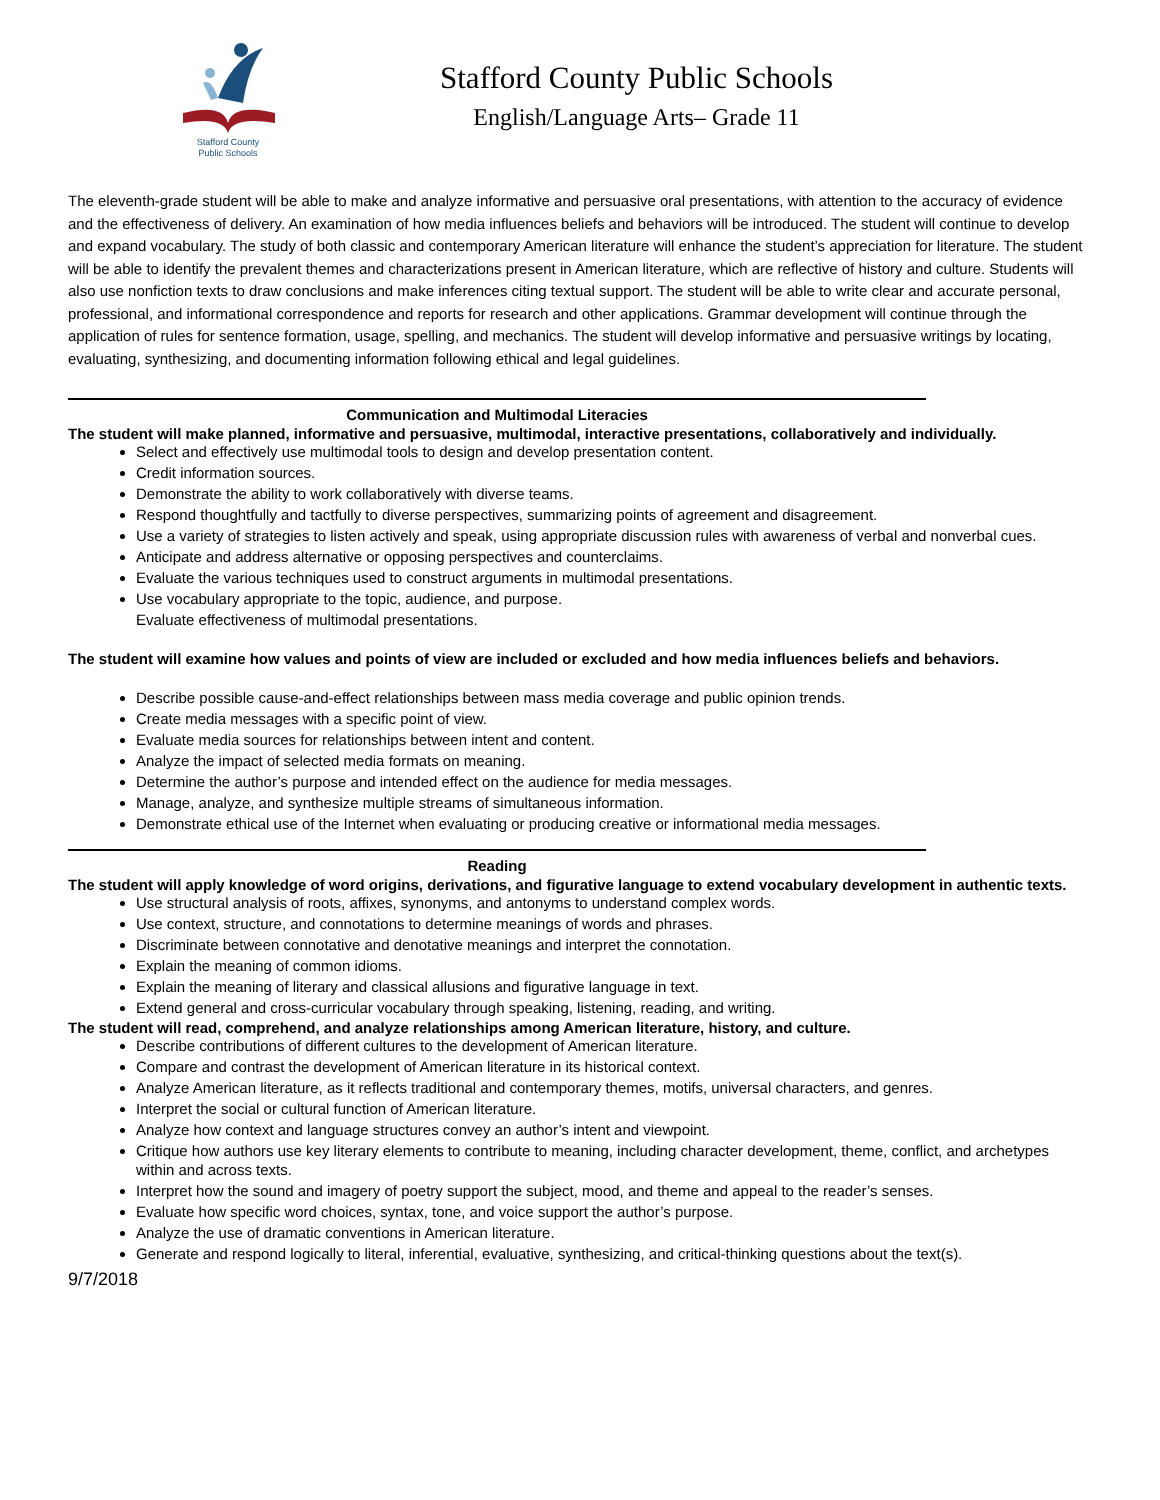Stafford County
Public Schools
Stafford County Public Schools
English/Language Arts– Grade 11
The eleventh-grade student will be able to make and analyze informative and persuasive oral presentations, with attention to the accuracy of evidence and the effectiveness of delivery. An examination of how media influences beliefs and behaviors will be introduced. The student will continue to develop and expand vocabulary. The study of both classic and contemporary American literature will enhance the student’s appreciation for literature. The student will be able to identify the prevalent themes and characterizations present in American literature, which are reflective of history and culture. Students will also use nonfiction texts to draw conclusions and make inferences citing textual support. The student will be able to write clear and accurate personal, professional, and informational correspondence and reports for research and other applications. Grammar development will continue through the application of rules for sentence formation, usage, spelling, and mechanics. The student will develop informative and persuasive writings by locating, evaluating, synthesizing, and documenting information following ethical and legal guidelines.
Communication and Multimodal Literacies
The student will make planned, informative and persuasive, multimodal, interactive presentations, collaboratively and individually.
Select and effectively use multimodal tools to design and develop presentation content.
Credit information sources.
Demonstrate the ability to work collaboratively with diverse teams.
Respond thoughtfully and tactfully to diverse perspectives, summarizing points of agreement and disagreement.
Use a variety of strategies to listen actively and speak, using appropriate discussion rules with awareness of verbal and nonverbal cues.
Anticipate and address alternative or opposing perspectives and counterclaims.
Evaluate the various techniques used to construct arguments in multimodal presentations.
Use vocabulary appropriate to the topic, audience, and purpose.
Evaluate effectiveness of multimodal presentations.
The student will examine how values and points of view are included or excluded and how media influences beliefs and behaviors.
Describe possible cause-and-effect relationships between mass media coverage and public opinion trends.
Create media messages with a specific point of view.
Evaluate media sources for relationships between intent and content.
Analyze the impact of selected media formats on meaning.
Determine the author’s purpose and intended effect on the audience for media messages.
Manage, analyze, and synthesize multiple streams of simultaneous information.
Demonstrate ethical use of the Internet when evaluating or producing creative or informational media messages.
Reading
The student will apply knowledge of word origins, derivations, and figurative language to extend vocabulary development in authentic texts.
Use structural analysis of roots, affixes, synonyms, and antonyms to understand complex words.
Use context, structure, and connotations to determine meanings of words and phrases.
Discriminate between connotative and denotative meanings and interpret the connotation.
Explain the meaning of common idioms.
Explain the meaning of literary and classical allusions and figurative language in text.
Extend general and cross-curricular vocabulary through speaking, listening, reading, and writing.
The student will read, comprehend, and analyze relationships among American literature, history, and culture.
Describe contributions of different cultures to the development of American literature.
Compare and contrast the development of American literature in its historical context.
Analyze American literature, as it reflects traditional and contemporary themes, motifs, universal characters, and genres.
Interpret the social or cultural function of American literature.
Analyze how context and language structures convey an author’s intent and viewpoint.
Critique how authors use key literary elements to contribute to meaning, including character development, theme, conflict, and archetypes within and across texts.
Interpret how the sound and imagery of poetry support the subject, mood, and theme and appeal to the reader’s senses.
Evaluate how specific word choices, syntax, tone, and voice support the author’s purpose.
Analyze the use of dramatic conventions in American literature.
Generate and respond logically to literal, inferential, evaluative, synthesizing, and critical-thinking questions about the text(s).
9/7/2018